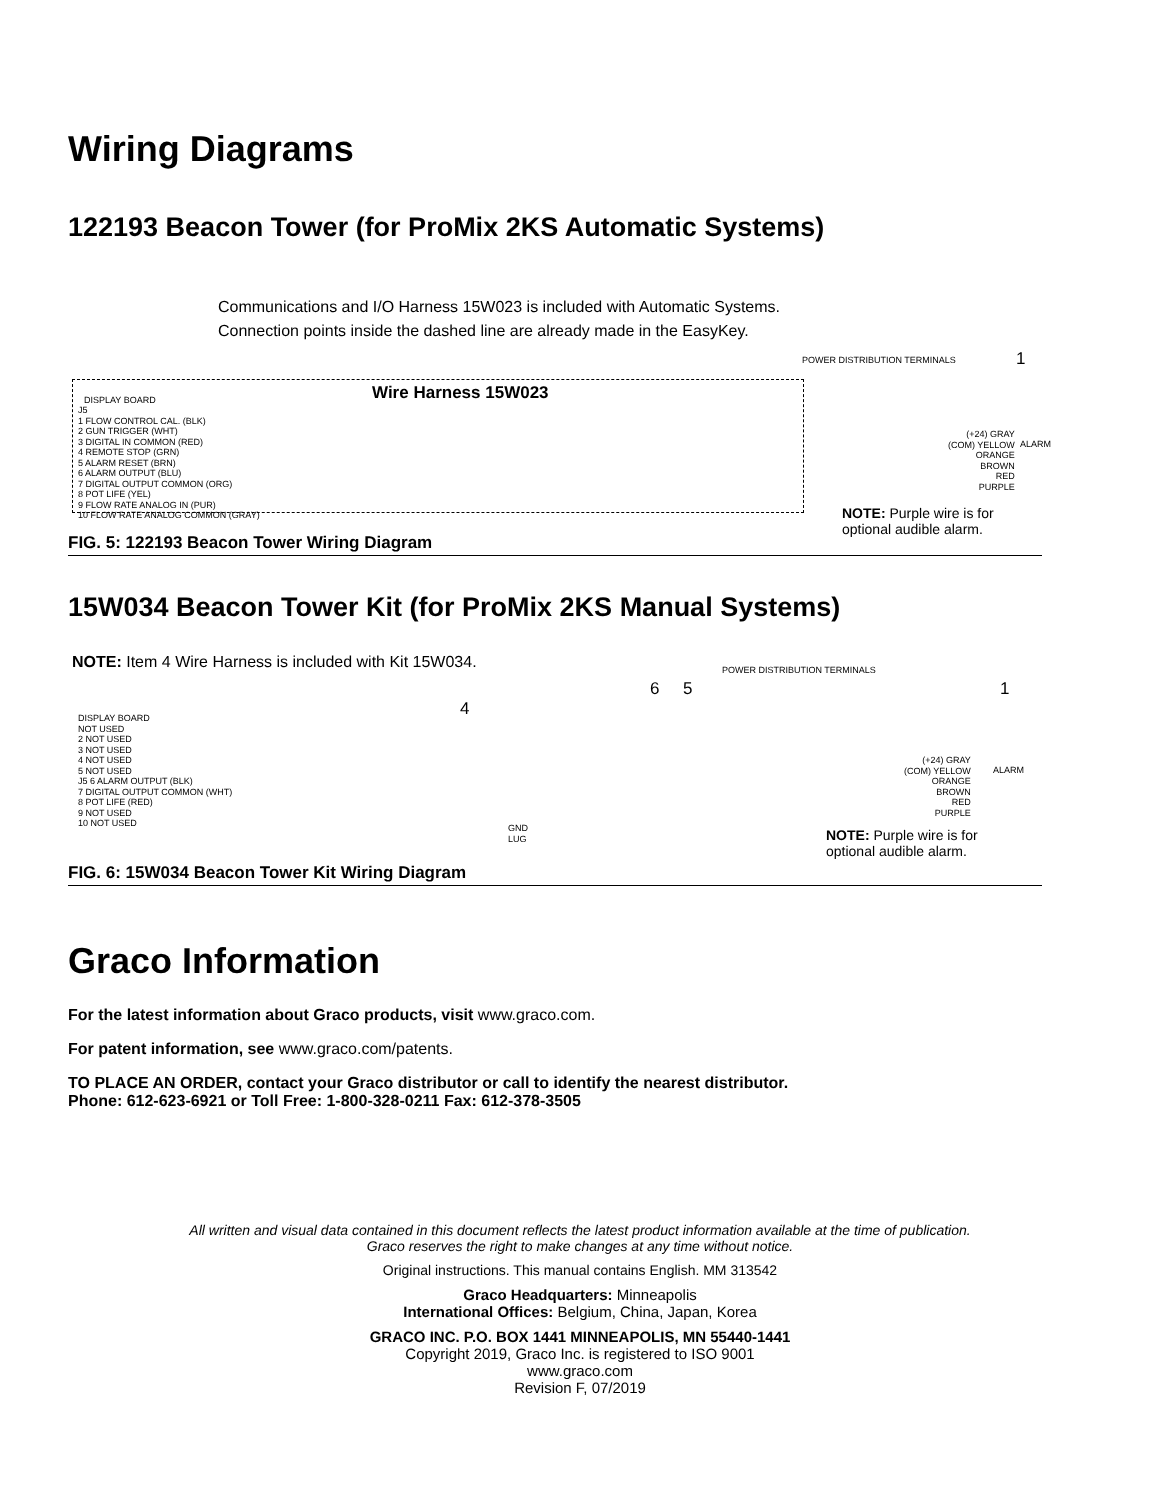Wiring Diagrams
122193 Beacon Tower (for ProMix 2KS Automatic Systems)
Communications and I/O Harness 15W023 is included with Automatic Systems.
Connection points inside the dashed line are already made in the EasyKey.
Wire Harness 15W023
DISPLAY BOARD
J5
1 FLOW CONTROL CAL. (BLK)
2 GUN TRIGGER (WHT)
3 DIGITAL IN COMMON (RED)
4 REMOTE STOP (GRN)
5 ALARM RESET (BRN)
6 ALARM OUTPUT (BLU)
7 DIGITAL OUTPUT COMMON (ORG)
8 POT LIFE (YEL)
9 FLOW RATE ANALOG IN (PUR)
10 FLOW RATE ANALOG COMMON (GRAY)
POWER DISTRIBUTION TERMINALS 1
(+24) GRAY
(COM) YELLOW
ORANGE
BROWN
RED
PURPLE
ALARM
NOTE: Purple wire is for
optional audible alarm.
FIG. 5: 122193 Beacon Tower Wiring Diagram
15W034 Beacon Tower Kit (for ProMix 2KS Manual Systems)
NOTE: Item 4 Wire Harness is included with Kit 15W034.
POWER DISTRIBUTION TERMINALS
6 5 1
4
DISPLAY BOARD
NOT USED
2 NOT USED
3 NOT USED
4 NOT USED
5 NOT USED
J5 6 ALARM OUTPUT (BLK)
7 DIGITAL OUTPUT COMMON (WHT)
8 POT LIFE (RED)
9 NOT USED
10 NOT USED
GND
LUG
(+24) GRAY
(COM) YELLOW
ORANGE
BROWN
RED
PURPLE
ALARM
NOTE: Purple wire is for
optional audible alarm.
FIG. 6: 15W034 Beacon Tower Kit Wiring Diagram
Graco Information
For the latest information about Graco products, visit www.graco.com.
For patent information, see www.graco.com/patents.
TO PLACE AN ORDER, contact your Graco distributor or call to identify the nearest distributor.
Phone: 612-623-6921 or Toll Free: 1-800-328-0211 Fax: 612-378-3505
All written and visual data contained in this document reflects the latest product information available at the time of publication.
Graco reserves the right to make changes at any time without notice.
Original instructions. This manual contains English. MM 313542
Graco Headquarters: Minneapolis
International Offices: Belgium, China, Japan, Korea
GRACO INC. P.O. BOX 1441 MINNEAPOLIS, MN 55440-1441
Copyright 2019, Graco Inc. is registered to ISO 9001
www.graco.com
Revision F, 07/2019